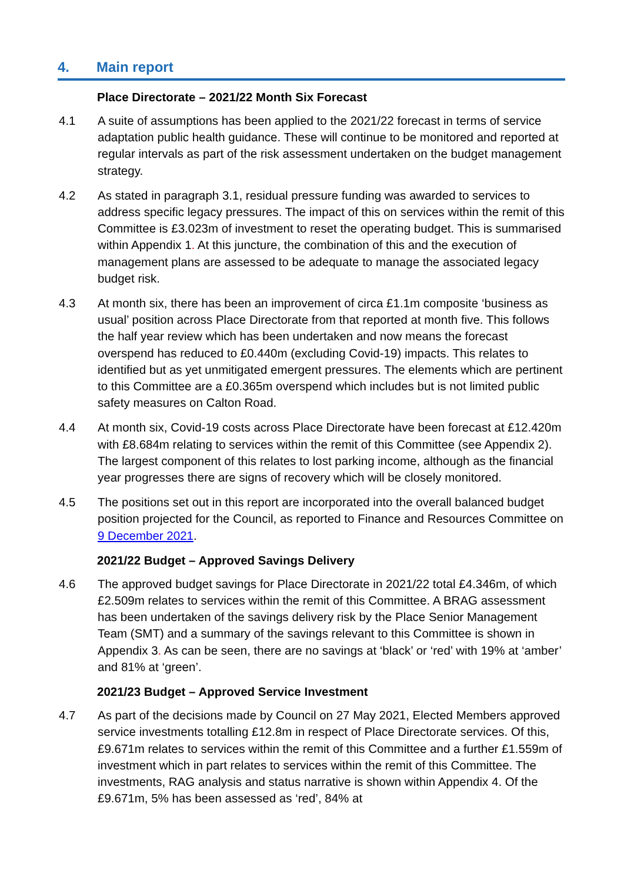4. Main report
Place Directorate – 2021/22 Month Six Forecast
4.1 A suite of assumptions has been applied to the 2021/22 forecast in terms of service adaptation public health guidance. These will continue to be monitored and reported at regular intervals as part of the risk assessment undertaken on the budget management strategy.
4.2 As stated in paragraph 3.1, residual pressure funding was awarded to services to address specific legacy pressures. The impact of this on services within the remit of this Committee is £3.023m of investment to reset the operating budget. This is summarised within Appendix 1. At this juncture, the combination of this and the execution of management plans are assessed to be adequate to manage the associated legacy budget risk.
4.3 At month six, there has been an improvement of circa £1.1m composite ‘business as usual’ position across Place Directorate from that reported at month five. This follows the half year review which has been undertaken and now means the forecast overspend has reduced to £0.440m (excluding Covid-19) impacts. This relates to identified but as yet unmitigated emergent pressures. The elements which are pertinent to this Committee are a £0.365m overspend which includes but is not limited public safety measures on Calton Road.
4.4 At month six, Covid-19 costs across Place Directorate have been forecast at £12.420m with £8.684m relating to services within the remit of this Committee (see Appendix 2). The largest component of this relates to lost parking income, although as the financial year progresses there are signs of recovery which will be closely monitored.
4.5 The positions set out in this report are incorporated into the overall balanced budget position projected for the Council, as reported to Finance and Resources Committee on 9 December 2021.
2021/22 Budget – Approved Savings Delivery
4.6 The approved budget savings for Place Directorate in 2021/22 total £4.346m, of which £2.509m relates to services within the remit of this Committee. A BRAG assessment has been undertaken of the savings delivery risk by the Place Senior Management Team (SMT) and a summary of the savings relevant to this Committee is shown in Appendix 3. As can be seen, there are no savings at ‘black’ or ‘red’ with 19% at ‘amber’ and 81% at ‘green’.
2021/23 Budget – Approved Service Investment
4.7 As part of the decisions made by Council on 27 May 2021, Elected Members approved service investments totalling £12.8m in respect of Place Directorate services. Of this, £9.671m relates to services within the remit of this Committee and a further £1.559m of investment which in part relates to services within the remit of this Committee. The investments, RAG analysis and status narrative is shown within Appendix 4. Of the £9.671m, 5% has been assessed as ‘red’, 84% at